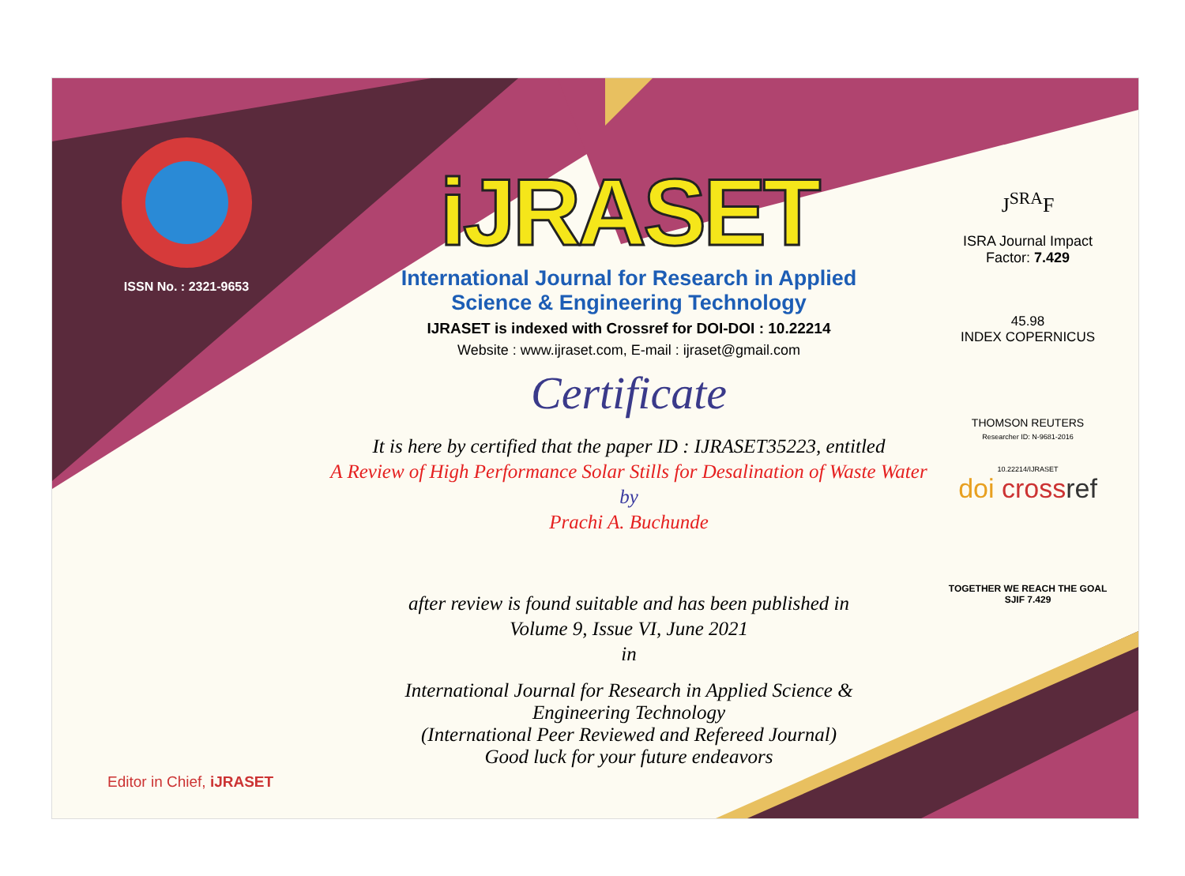ISSN No. : 2321-9653
iJRASET
International Journal for Research in Applied
Science & Engineering Technology
IJRASET is indexed with Crossref for DOI-DOI : 10.22214
Website : www.ijraset.com, E-mail : ijraset@gmail.com
Certificate
It is here by certified that the paper ID : IJRASET35223, entitled
A Review of High Performance Solar Stills for Desalination of Waste Water
by
Prachi A. Buchunde
after review is found suitable and has been published in
Volume 9, Issue VI, June 2021
in
International Journal for Research in Applied Science &
Engineering Technology
(International Peer Reviewed and Refereed Journal)
Good luck for your future endeavors
J<sup>SRA</sup>F
ISRA Journal Impact
Factor: 7.429
45.98
INDEX COPERNICUS
THOMSON REUTERS
Researcher ID: N-9681-2016
10.22214/IJRASET
doi cross ref
TOGETHER WE REACH THE GOAL
SJIF 7.429
Editor in Chief, iJRASET